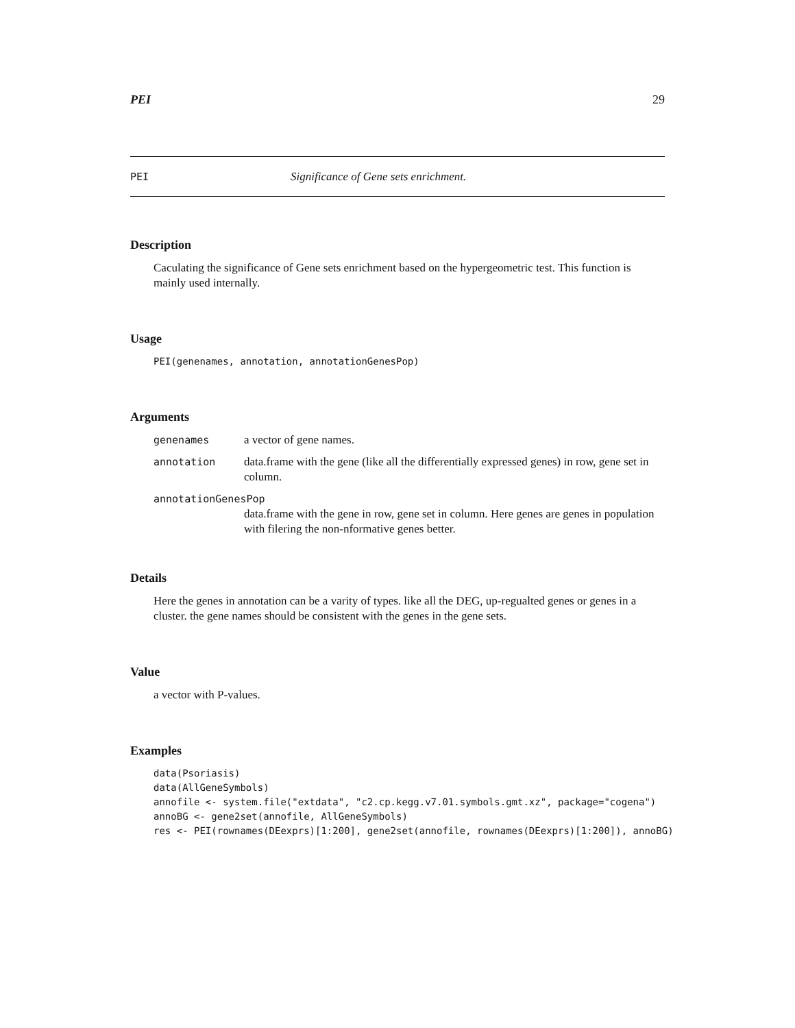PEI 29
PEI Significance of Gene sets enrichment.
Description
Caculating the significance of Gene sets enrichment based on the hypergeometric test. This function is mainly used internally.
Usage
PEI(genenames, annotation, annotationGenesPop)
Arguments
| genenames | a vector of gene names. |
| annotation | data.frame with the gene (like all the differentially expressed genes) in row, gene set in column. |
| annotationGenesPop | |
| | data.frame with the gene in row, gene set in column. Here genes are genes in population with filering the non-nformative genes better. |
Details
Here the genes in annotation can be a varity of types. like all the DEG, up-regualted genes or genes in a cluster. the gene names should be consistent with the genes in the gene sets.
Value
a vector with P-values.
Examples
data(Psoriasis)
data(AllGeneSymbols)
annofile <- system.file("extdata", "c2.cp.kegg.v7.01.symbols.gmt.xz", package="cogena")
annoBG <- gene2set(annofile, AllGeneSymbols)
res <- PEI(rownames(DEexprs)[1:200], gene2set(annofile, rownames(DEexprs)[1:200]), annoBG)